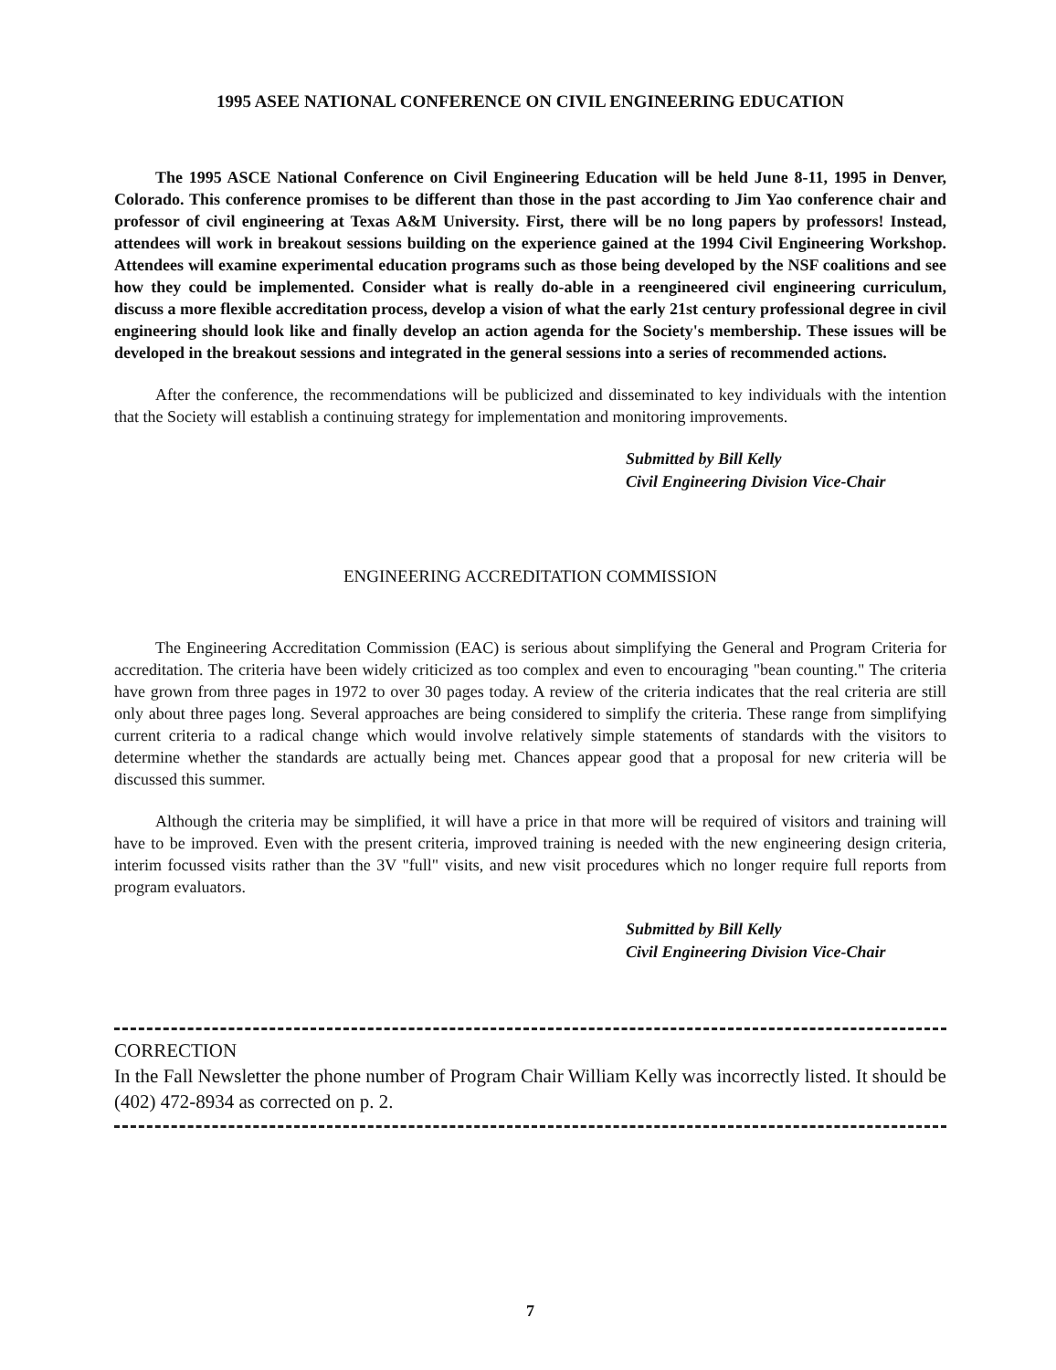1995 ASEE NATIONAL CONFERENCE ON CIVIL ENGINEERING EDUCATION
The 1995 ASCE National Conference on Civil Engineering Education will be held June 8-11, 1995 in Denver, Colorado. This conference promises to be different than those in the past according to Jim Yao conference chair and professor of civil engineering at Texas A&M University. First, there will be no long papers by professors! Instead, attendees will work in breakout sessions building on the experience gained at the 1994 Civil Engineering Workshop. Attendees will examine experimental education programs such as those being developed by the NSF coalitions and see how they could be implemented. Consider what is really do-able in a reengineered civil engineering curriculum, discuss a more flexible accreditation process, develop a vision of what the early 21st century professional degree in civil engineering should look like and finally develop an action agenda for the Society's membership. These issues will be developed in the breakout sessions and integrated in the general sessions into a series of recommended actions.
After the conference, the recommendations will be publicized and disseminated to key individuals with the intention that the Society will establish a continuing strategy for implementation and monitoring improvements.
Submitted by Bill Kelly
Civil Engineering Division Vice-Chair
ENGINEERING ACCREDITATION COMMISSION
The Engineering Accreditation Commission (EAC) is serious about simplifying the General and Program Criteria for accreditation. The criteria have been widely criticized as too complex and even to encouraging "bean counting." The criteria have grown from three pages in 1972 to over 30 pages today. A review of the criteria indicates that the real criteria are still only about three pages long. Several approaches are being considered to simplify the criteria. These range from simplifying current criteria to a radical change which would involve relatively simple statements of standards with the visitors to determine whether the standards are actually being met. Chances appear good that a proposal for new criteria will be discussed this summer.
Although the criteria may be simplified, it will have a price in that more will be required of visitors and training will have to be improved. Even with the present criteria, improved training is needed with the new engineering design criteria, interim focussed visits rather than the 3V "full" visits, and new visit procedures which no longer require full reports from program evaluators.
Submitted by Bill Kelly
Civil Engineering Division Vice-Chair
CORRECTION
In the Fall Newsletter the phone number of Program Chair William Kelly was incorrectly listed. It should be (402) 472-8934 as corrected on p. 2.
7